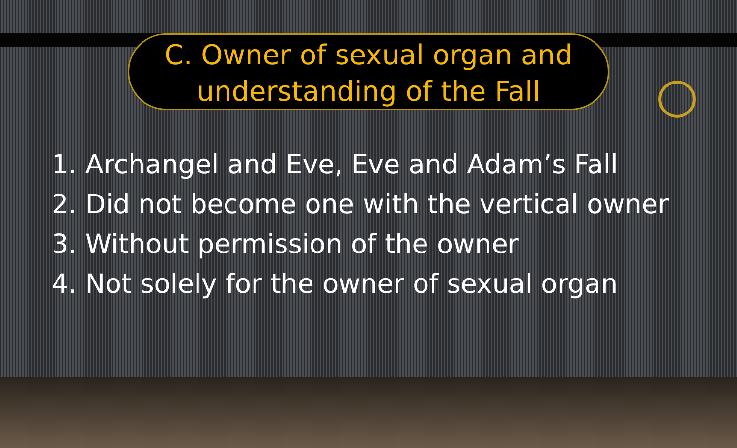C. Owner of sexual organ and
understanding of the Fall
1. Archangel and Eve, Eve and Adam’s Fall
2. Did not become one with the vertical owner
3. Without permission of the owner
4. Not solely for the owner of sexual organ